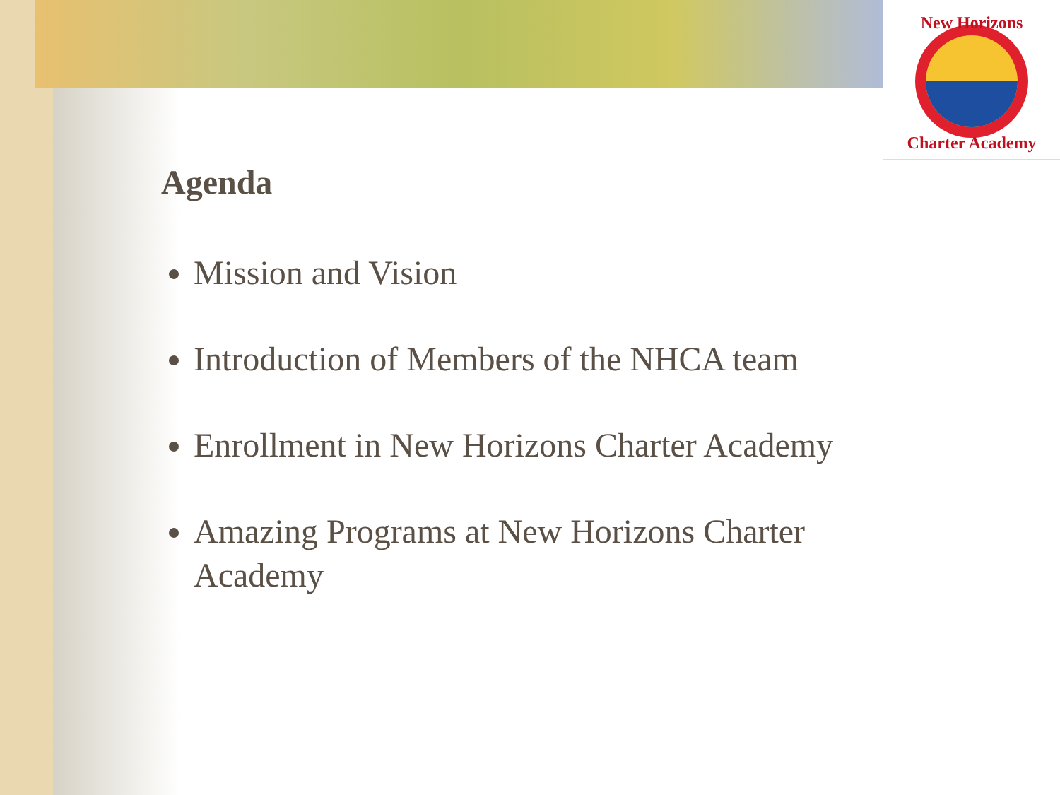New Horizons
Charter Academy
Agenda
Mission and Vision
Introduction of Members of the NHCA team
Enrollment in New Horizons Charter Academy
Amazing Programs at New Horizons Charter Academy